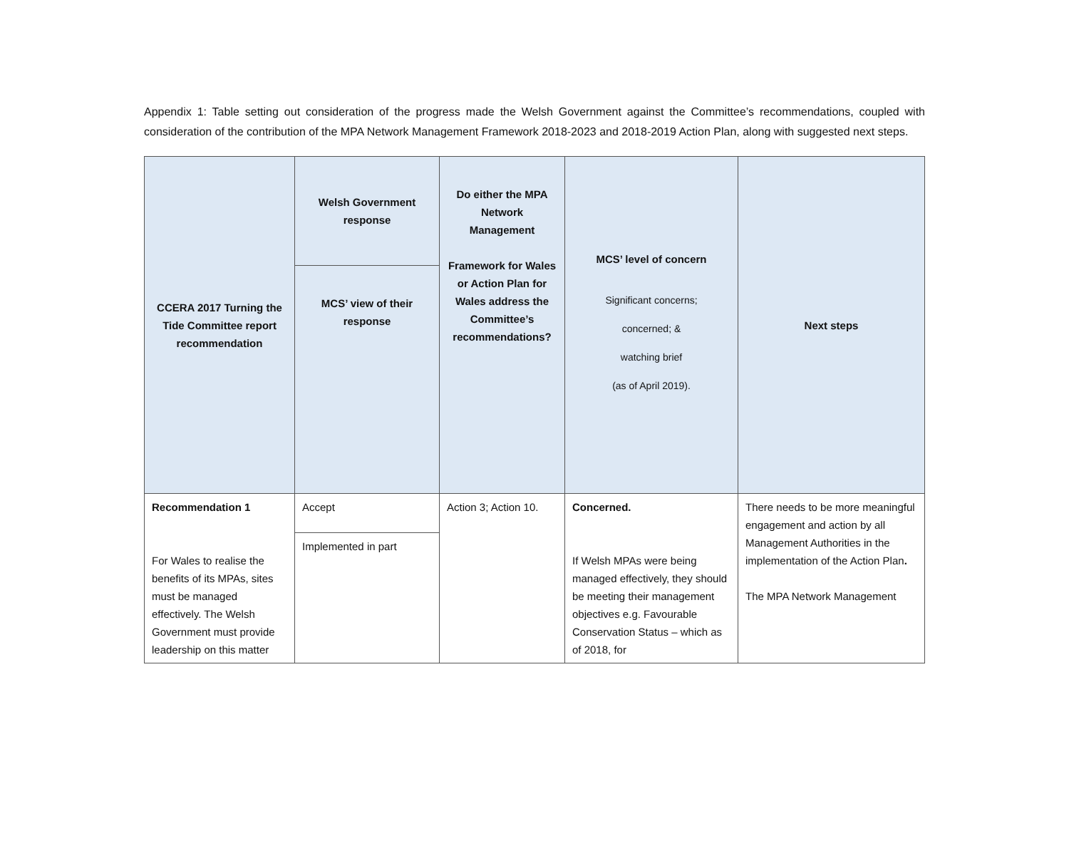Appendix 1: Table setting out consideration of the progress made the Welsh Government against the Committee’s recommendations, coupled with consideration of the contribution of the MPA Network Management Framework 2018-2023 and 2018-2019 Action Plan, along with suggested next steps.
| CCERA 2017 Turning the Tide Committee report recommendation | Welsh Government response | Do either the MPA Network Management Framework for Wales or Action Plan for Wales address the Committee’s recommendations? | MCS’ level of concern Significant concerns; concerned; & watching brief (as of April 2019). | Next steps |
| --- | --- | --- | --- | --- |
| | MCS’ view of their response | | | |
| Recommendation 1 For Wales to realise the benefits of its MPAs, sites must be managed effectively. The Welsh Government must provide leadership on this matter | Accept | Action 3; Action 10. | Concerned. If Welsh MPAs were being managed effectively, they should be meeting their management objectives e.g. Favourable Conservation Status – which as of 2018, for | There needs to be more meaningful engagement and action by all Management Authorities in the implementation of the Action Plan . The MPA Network Management |
| | Implemented in part | | | |